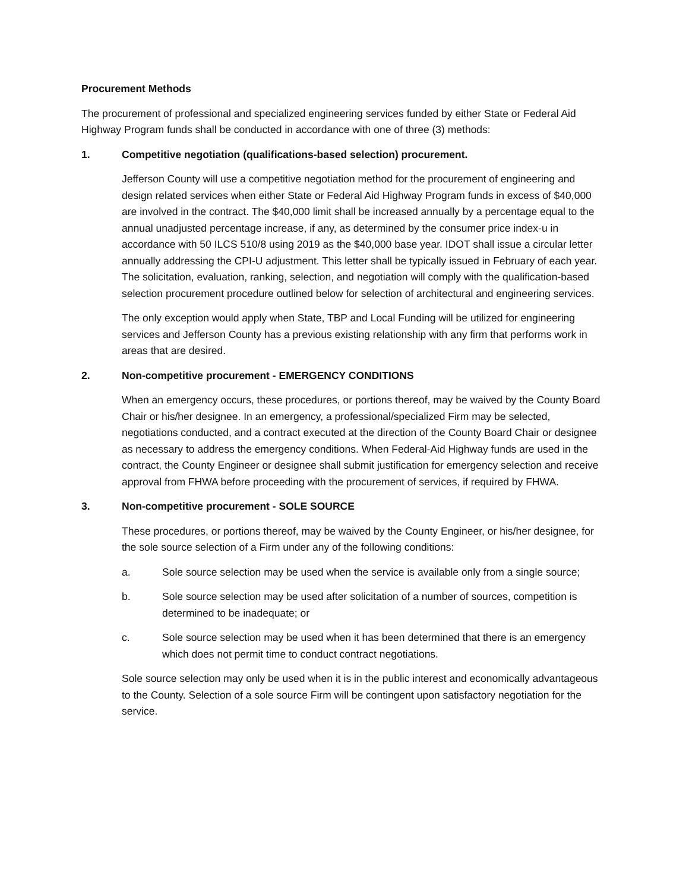Procurement Methods
The procurement of professional and specialized engineering services funded by either State or Federal Aid Highway Program funds shall be conducted in accordance with one of three (3) methods:
1. Competitive negotiation (qualifications-based selection) procurement.
Jefferson County will use a competitive negotiation method for the procurement of engineering and design related services when either State or Federal Aid Highway Program funds in excess of $40,000 are involved in the contract. The $40,000 limit shall be increased annually by a percentage equal to the annual unadjusted percentage increase, if any, as determined by the consumer price index-u in accordance with 50 ILCS 510/8 using 2019 as the $40,000 base year. IDOT shall issue a circular letter annually addressing the CPI-U adjustment. This letter shall be typically issued in February of each year. The solicitation, evaluation, ranking, selection, and negotiation will comply with the qualification-based selection procurement procedure outlined below for selection of architectural and engineering services.
The only exception would apply when State, TBP and Local Funding will be utilized for engineering services and Jefferson County has a previous existing relationship with any firm that performs work in areas that are desired.
2. Non-competitive procurement - EMERGENCY CONDITIONS
When an emergency occurs, these procedures, or portions thereof, may be waived by the County Board Chair or his/her designee. In an emergency, a professional/specialized Firm may be selected, negotiations conducted, and a contract executed at the direction of the County Board Chair or designee as necessary to address the emergency conditions. When Federal-Aid Highway funds are used in the contract, the County Engineer or designee shall submit justification for emergency selection and receive approval from FHWA before proceeding with the procurement of services, if required by FHWA.
3. Non-competitive procurement - SOLE SOURCE
These procedures, or portions thereof, may be waived by the County Engineer, or his/her designee, for the sole source selection of a Firm under any of the following conditions:
a. Sole source selection may be used when the service is available only from a single source;
b. Sole source selection may be used after solicitation of a number of sources, competition is determined to be inadequate; or
c. Sole source selection may be used when it has been determined that there is an emergency which does not permit time to conduct contract negotiations.
Sole source selection may only be used when it is in the public interest and economically advantageous to the County. Selection of a sole source Firm will be contingent upon satisfactory negotiation for the service.